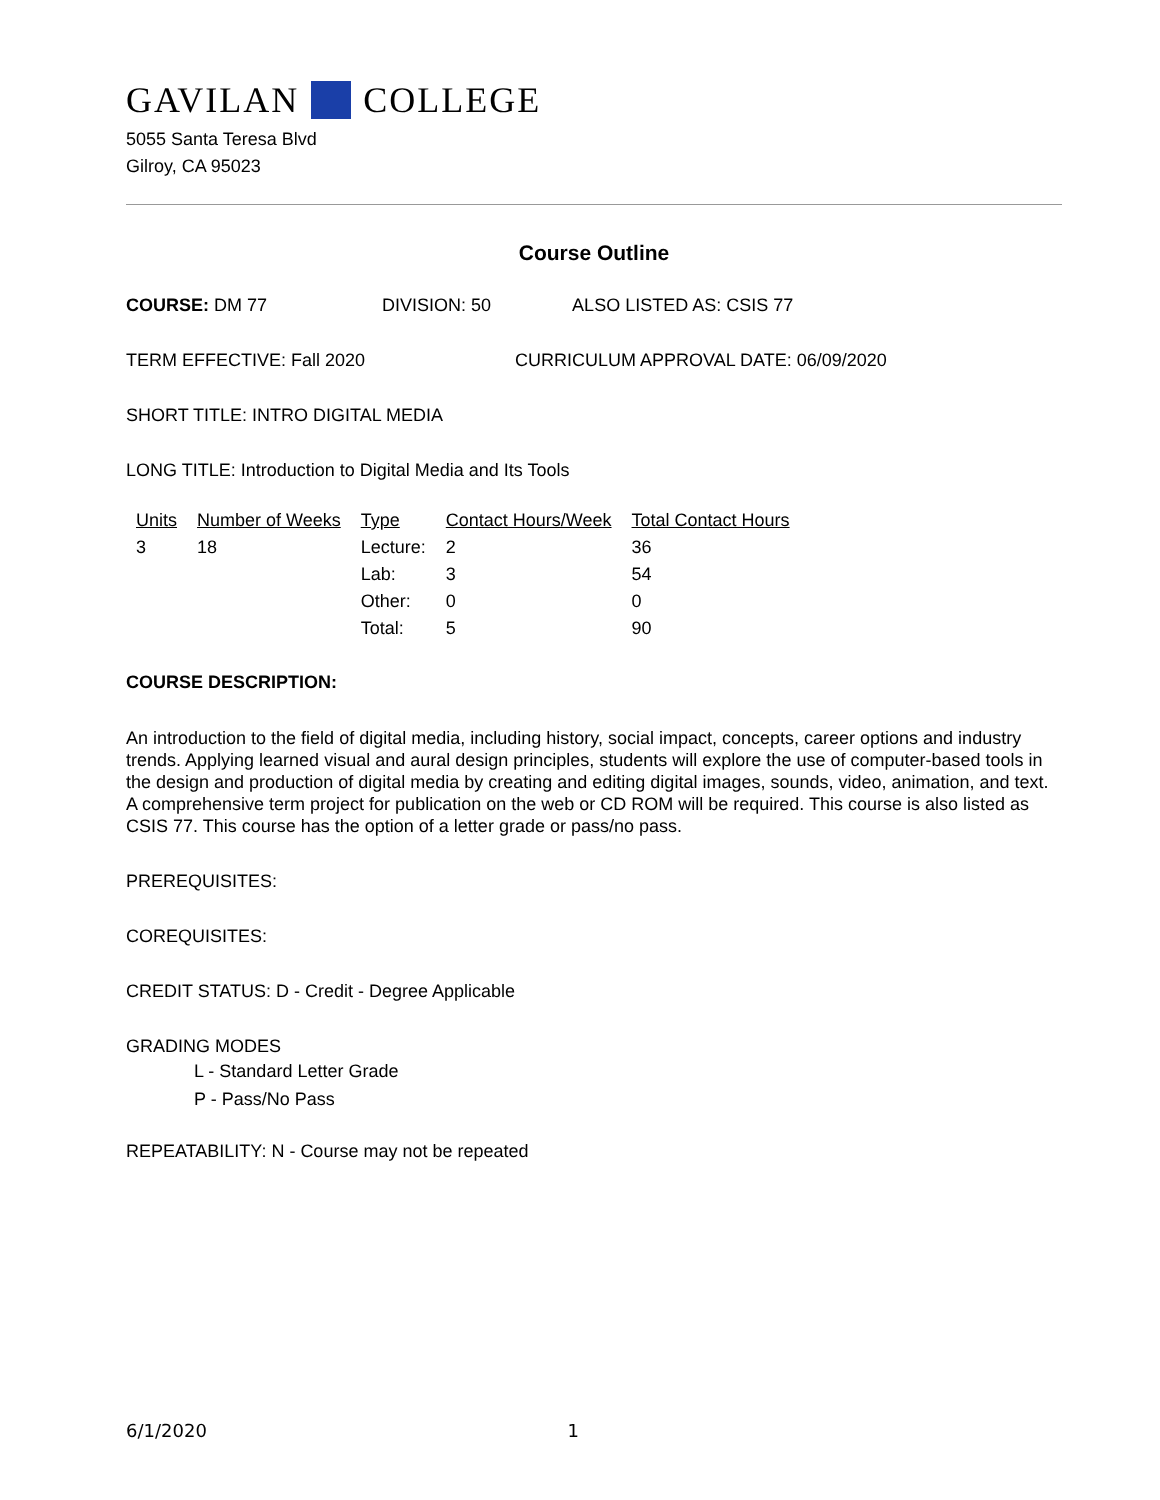GAVILAN COLLEGE
5055 Santa Teresa Blvd
Gilroy, CA 95023
Course Outline
COURSE: DM 77 DIVISION: 50 ALSO LISTED AS: CSIS 77
TERM EFFECTIVE: Fall 2020 CURRICULUM APPROVAL DATE: 06/09/2020
SHORT TITLE: INTRO DIGITAL MEDIA
LONG TITLE: Introduction to Digital Media and Its Tools
| Units | Number of Weeks | Type | Contact Hours/Week | Total Contact Hours |
| --- | --- | --- | --- | --- |
| 3 | 18 | Lecture: | 2 | 36 |
| | | Lab: | 3 | 54 |
| | | Other: | 0 | 0 |
| | | Total: | 5 | 90 |
COURSE DESCRIPTION:
An introduction to the field of digital media, including history, social impact, concepts, career options and industry trends. Applying learned visual and aural design principles, students will explore the use of computer-based tools in the design and production of digital media by creating and editing digital images, sounds, video, animation, and text. A comprehensive term project for publication on the web or CD ROM will be required. This course is also listed as CSIS 77. This course has the option of a letter grade or pass/no pass.
PREREQUISITES:
COREQUISITES:
CREDIT STATUS: D - Credit - Degree Applicable
GRADING MODES
L - Standard Letter Grade
P - Pass/No Pass
REPEATABILITY: N - Course may not be repeated
6/1/2020 1